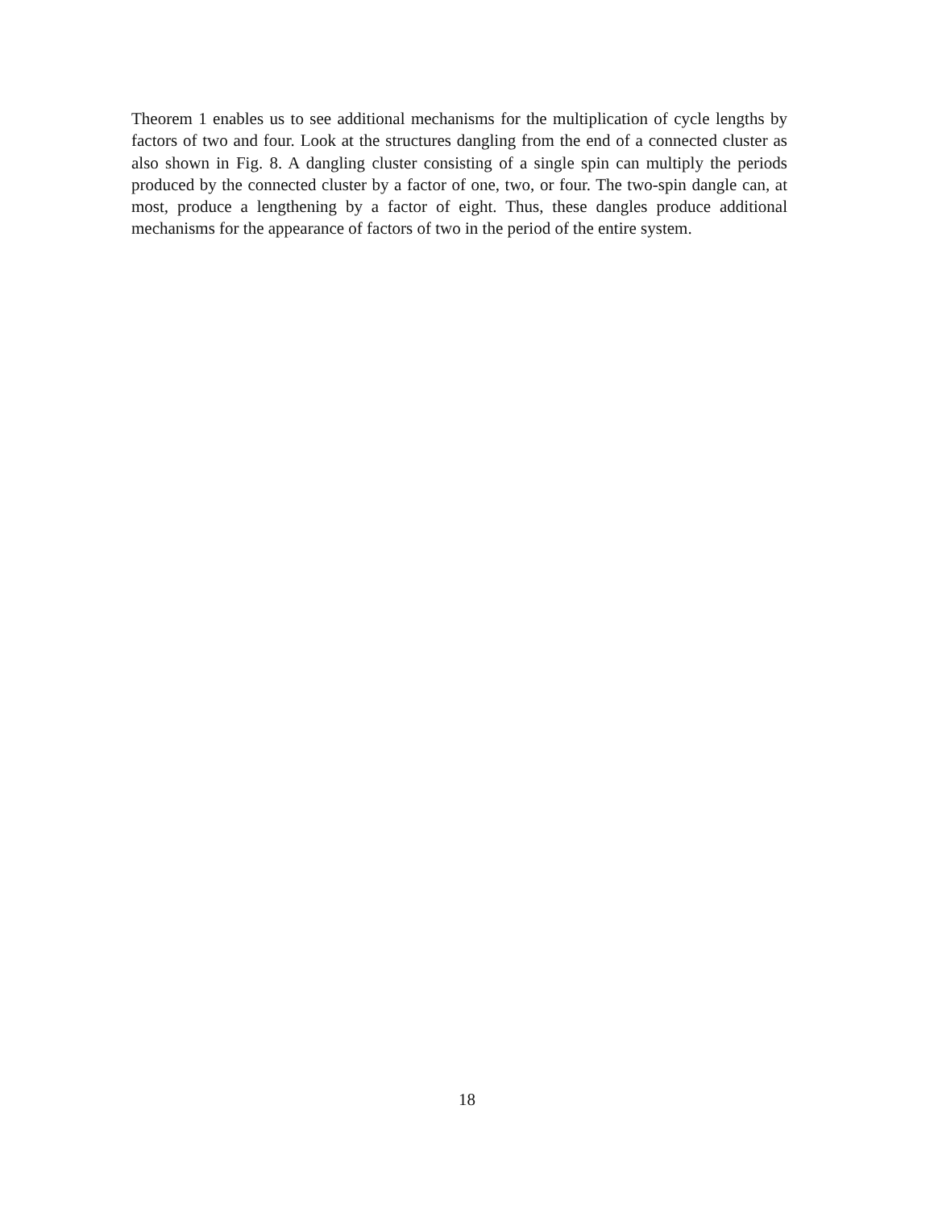Theorem 1 enables us to see additional mechanisms for the multiplication of cycle lengths by factors of two and four. Look at the structures dangling from the end of a connected cluster as also shown in Fig. 8. A dangling cluster consisting of a single spin can multiply the periods produced by the connected cluster by a factor of one, two, or four. The two-spin dangle can, at most, produce a lengthening by a factor of eight. Thus, these dangles produce additional mechanisms for the appearance of factors of two in the period of the entire system.
18